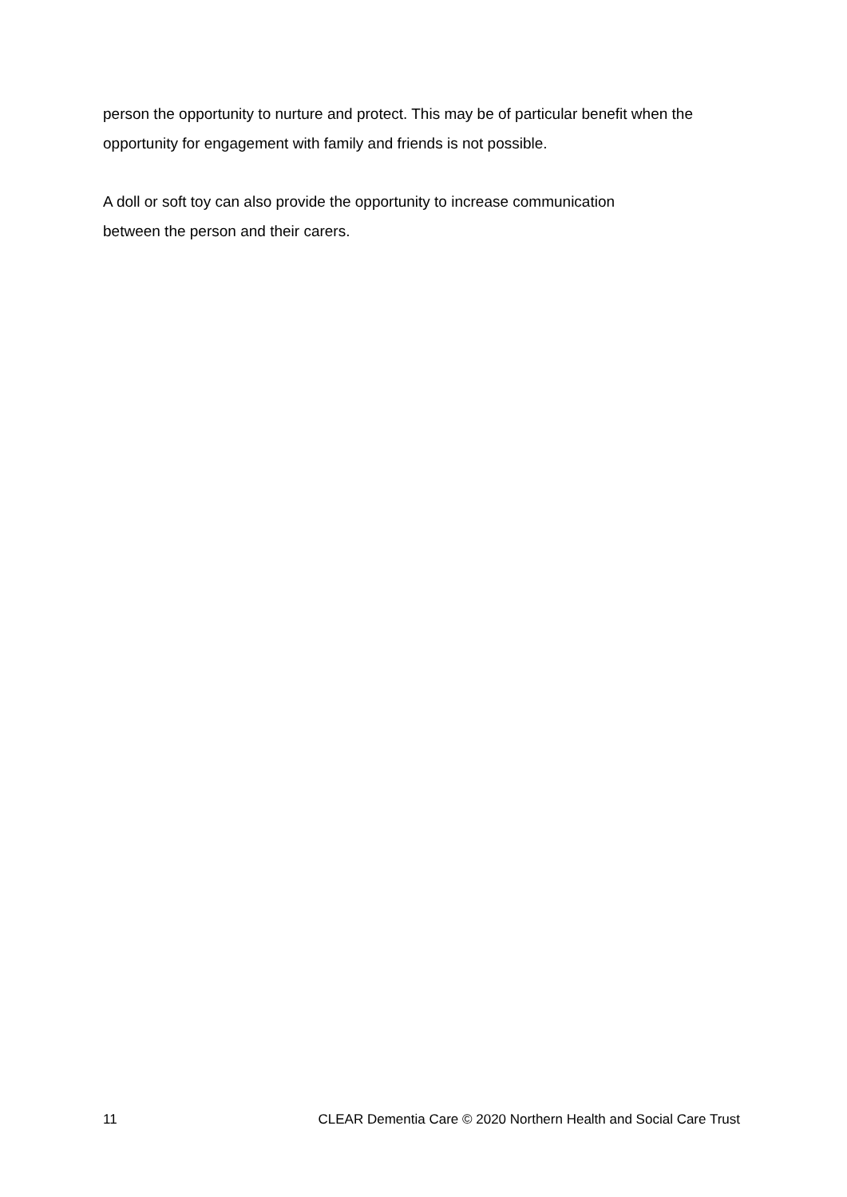person the opportunity to nurture and protect. This may be of particular benefit when the opportunity for engagement with family and friends is not possible.
A doll or soft toy can also provide the opportunity to increase communication
between the person and their carers.
11 CLEAR Dementia Care © 2020 Northern Health and Social Care Trust